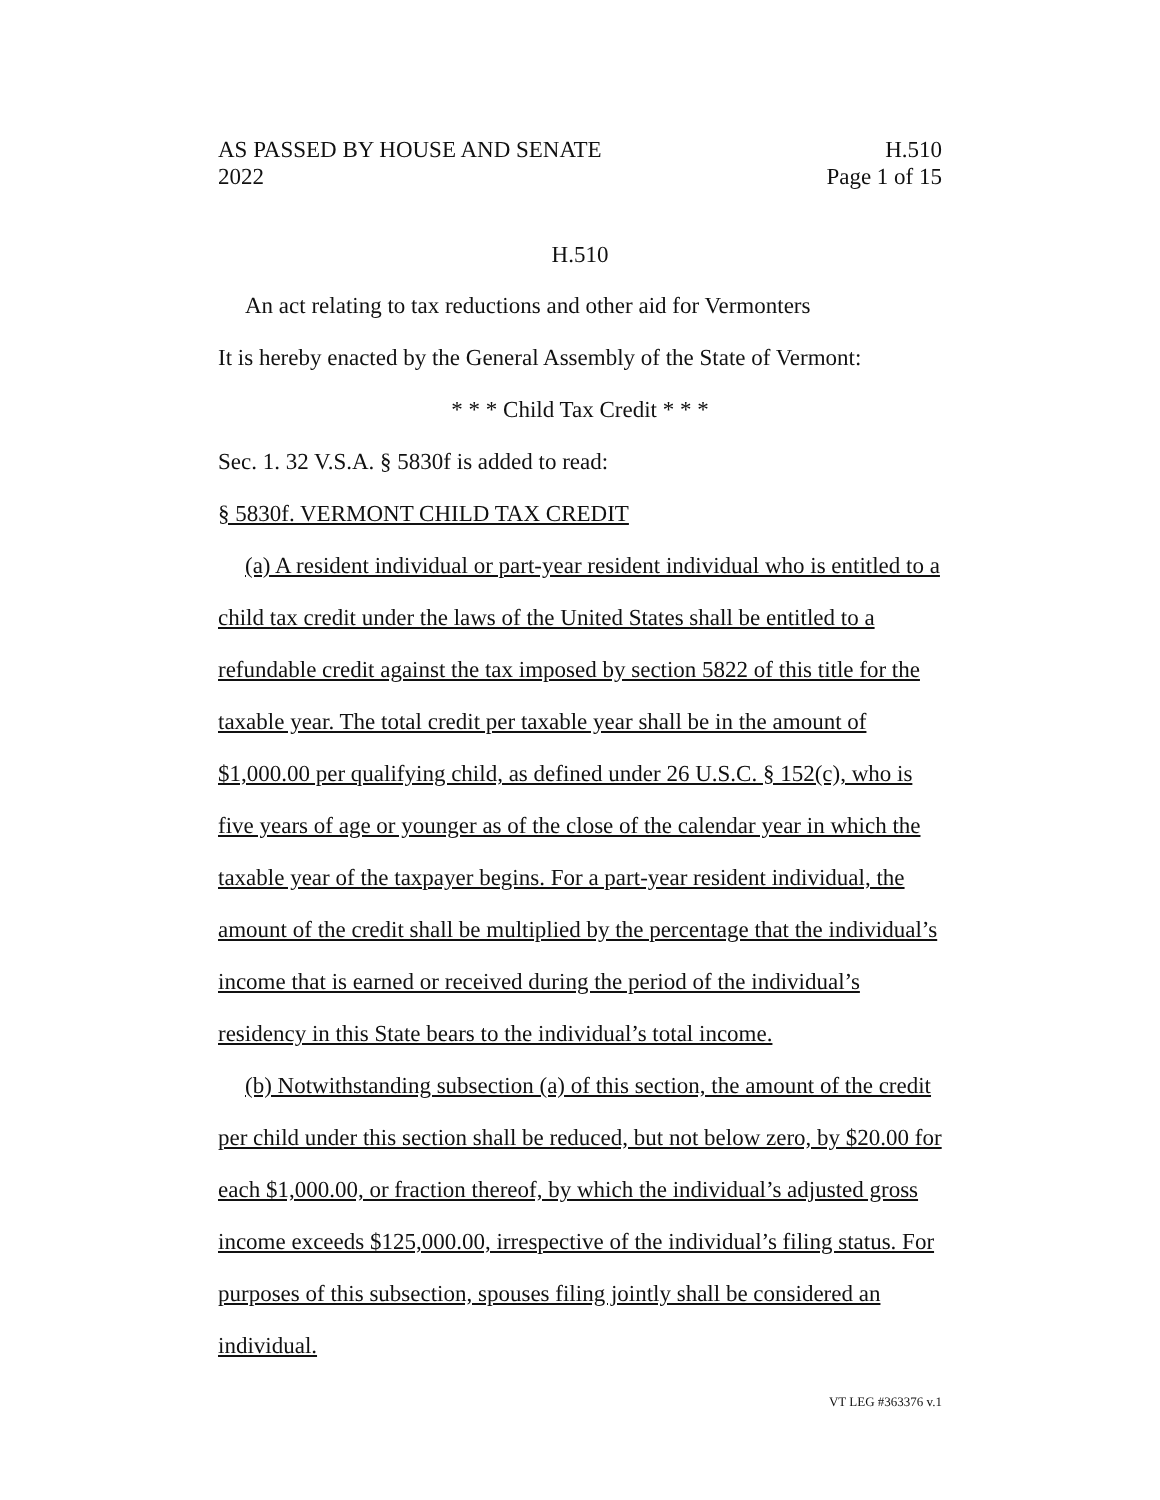AS PASSED BY HOUSE AND SENATE H.510
2022 Page 1 of 15
H.510
An act relating to tax reductions and other aid for Vermonters
It is hereby enacted by the General Assembly of the State of Vermont:
* * * Child Tax Credit * * *
Sec. 1. 32 V.S.A. § 5830f is added to read:
§ 5830f. VERMONT CHILD TAX CREDIT
(a) A resident individual or part-year resident individual who is entitled to a child tax credit under the laws of the United States shall be entitled to a refundable credit against the tax imposed by section 5822 of this title for the taxable year. The total credit per taxable year shall be in the amount of $1,000.00 per qualifying child, as defined under 26 U.S.C. § 152(c), who is five years of age or younger as of the close of the calendar year in which the taxable year of the taxpayer begins. For a part-year resident individual, the amount of the credit shall be multiplied by the percentage that the individual’s income that is earned or received during the period of the individual’s residency in this State bears to the individual’s total income.
(b) Notwithstanding subsection (a) of this section, the amount of the credit per child under this section shall be reduced, but not below zero, by $20.00 for each $1,000.00, or fraction thereof, by which the individual’s adjusted gross income exceeds $125,000.00, irrespective of the individual’s filing status. For purposes of this subsection, spouses filing jointly shall be considered an individual.
VT LEG #363376 v.1